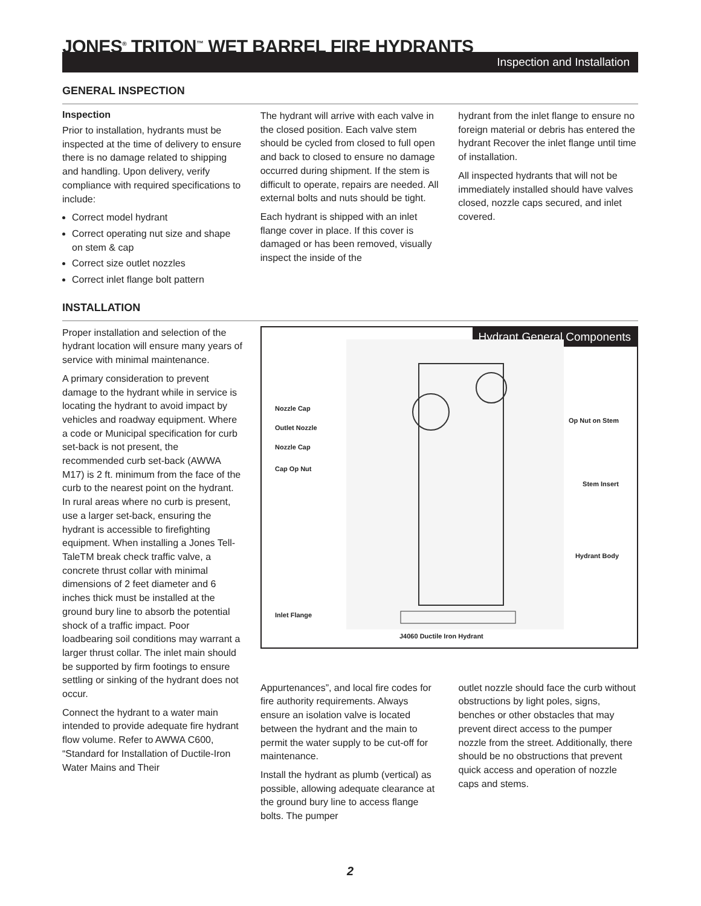JONES<sup>®</sup> TRITON<sup>™</sup> WET BARREL FIRE HYDRANTS
Inspection and Installation
GENERAL INSPECTION
Inspection
Prior to installation, hydrants must be inspected at the time of delivery to ensure there is no damage related to shipping and handling. Upon delivery, verify compliance with required specifications to include:
Correct model hydrant
Correct operating nut size and shape on stem & cap
Correct size outlet nozzles
Correct inlet flange bolt pattern
The hydrant will arrive with each valve in the closed position. Each valve stem should be cycled from closed to full open and back to closed to ensure no damage occurred during shipment. If the stem is difficult to operate, repairs are needed. All external bolts and nuts should be tight.
Each hydrant is shipped with an inlet flange cover in place. If this cover is damaged or has been removed, visually inspect the inside of the
hydrant from the inlet flange to ensure no foreign material or debris has entered the hydrant Recover the inlet flange until time of installation.
All inspected hydrants that will not be immediately installed should have valves closed, nozzle caps secured, and inlet covered.
INSTALLATION
Proper installation and selection of the hydrant location will ensure many years of service with minimal maintenance.
A primary consideration to prevent damage to the hydrant while in service is locating the hydrant to avoid impact by vehicles and roadway equipment. Where a code or Municipal specification for curb set-back is not present, the recommended curb set-back (AWWA M17) is 2 ft. minimum from the face of the curb to the nearest point on the hydrant. In rural areas where no curb is present, use a larger set-back, ensuring the hydrant is accessible to firefighting equipment. When installing a Jones Tell-TaleTM break check traffic valve, a concrete thrust collar with minimal dimensions of 2 feet diameter and 6 inches thick must be installed at the ground bury line to absorb the potential shock of a traffic impact. Poor loadbearing soil conditions may warrant a larger thrust collar. The inlet main should be supported by firm footings to ensure settling or sinking of the hydrant does not occur.
Connect the hydrant to a water main intended to provide adequate fire hydrant flow volume. Refer to AWWA C600, “Standard for Installation of Ductile-Iron Water Mains and Their
Hydrant General Components
Nozzle Cap
Outlet Nozzle
Nozzle Cap
Cap Op Nut
Op Nut on Stem
Stem Insert
Hydrant Body
Inlet Flange
J4060 Ductile Iron Hydrant
Appurtenances”, and local fire codes for fire authority requirements. Always ensure an isolation valve is located between the hydrant and the main to permit the water supply to be cut-off for maintenance.
Install the hydrant as plumb (vertical) as possible, allowing adequate clearance at the ground bury line to access flange bolts. The pumper
outlet nozzle should face the curb without obstructions by light poles, signs, benches or other obstacles that may prevent direct access to the pumper nozzle from the street. Additionally, there should be no obstructions that prevent quick access and operation of nozzle caps and stems.
2